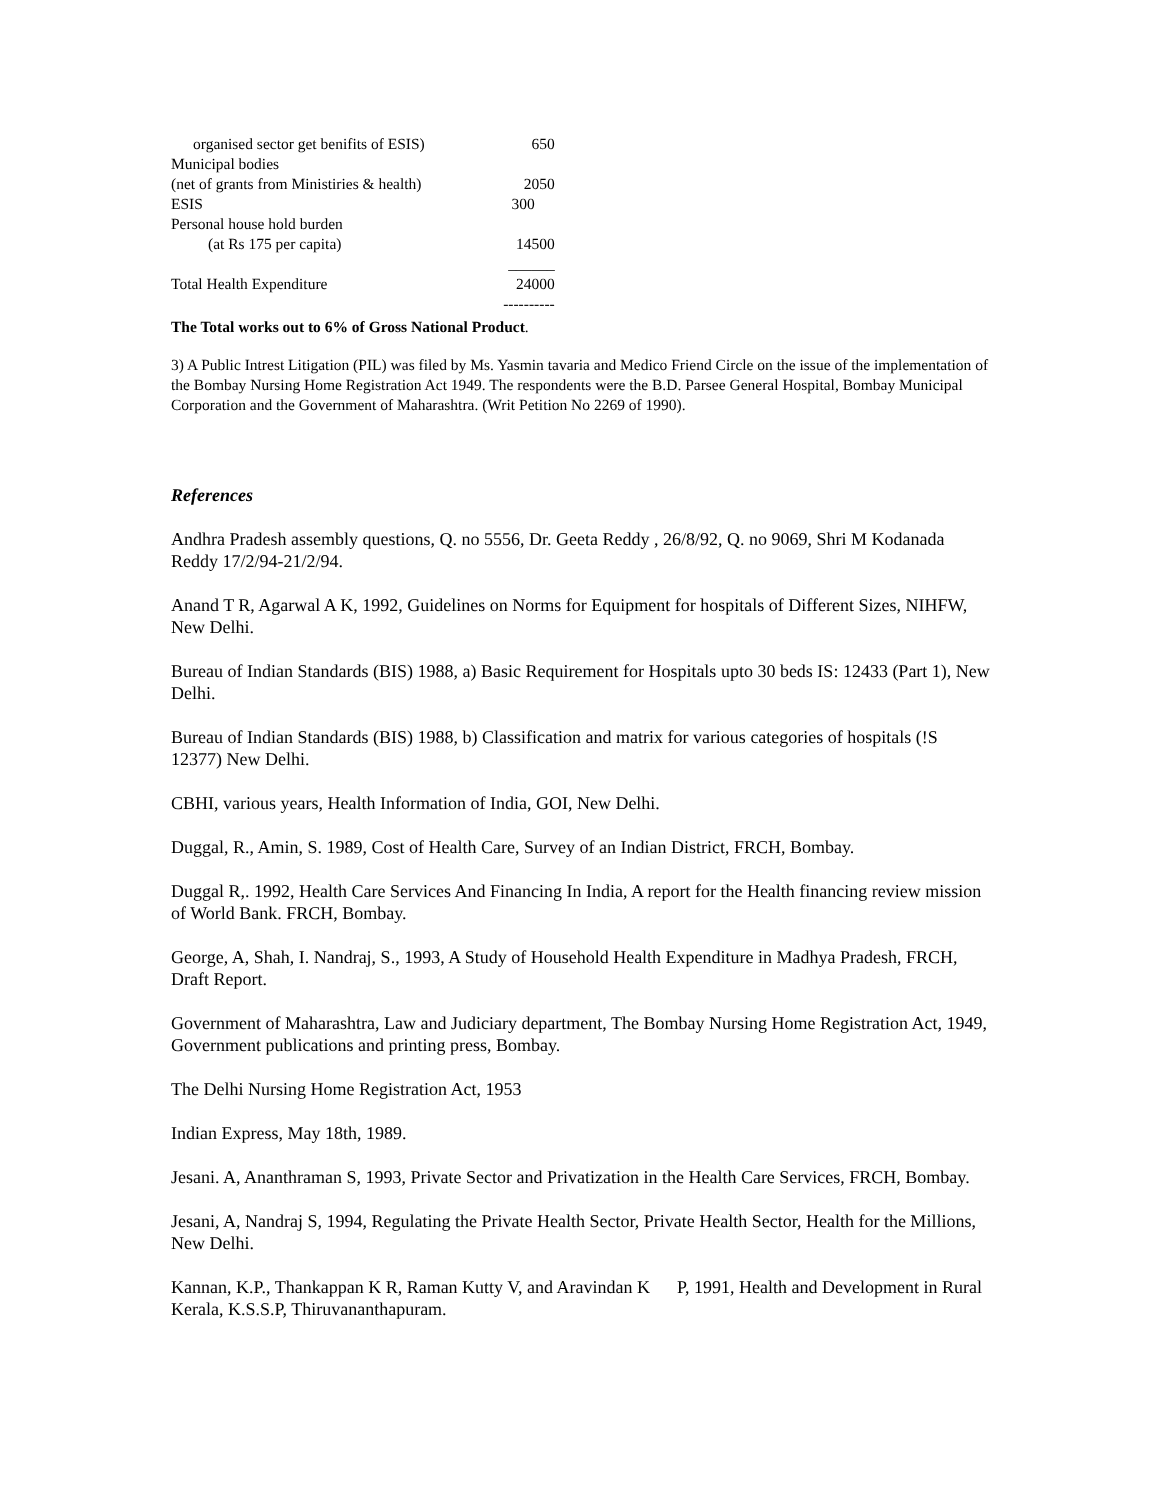| organised sector get benifits of ESIS) | 650 |
| Municipal bodies | |
| (net of grants from Ministiries & health) | 2050 |
| ESIS | 300 |
| Personal house hold burden | |
| (at Rs 175 per capita) | 14500 |
| | ______ |
| Total Health Expenditure | 24000 |
| | ---------- |
The Total works out to 6% of Gross National Product.
3) A Public Intrest Litigation (PIL) was filed by Ms. Yasmin tavaria and Medico Friend Circle on the issue of the implementation of the Bombay Nursing Home Registration Act 1949. The respondents were the B.D. Parsee General Hospital, Bombay Municipal Corporation and the Government of Maharashtra. (Writ Petition No 2269 of 1990).
References
Andhra Pradesh assembly questions, Q. no 5556, Dr. Geeta Reddy , 26/8/92, Q. no 9069, Shri M Kodanada Reddy 17/2/94-21/2/94.
Anand T R, Agarwal A K, 1992, Guidelines on Norms for Equipment for hospitals of Different Sizes, NIHFW, New Delhi.
Bureau of Indian Standards (BIS) 1988, a) Basic Requirement for Hospitals upto 30 beds IS: 12433 (Part 1), New Delhi.
Bureau of Indian Standards (BIS) 1988, b) Classification and matrix for various categories of hospitals (!S 12377) New Delhi.
CBHI, various years, Health Information of India, GOI, New Delhi.
Duggal, R., Amin, S. 1989, Cost of Health Care, Survey of an Indian District, FRCH, Bombay.
Duggal R,. 1992, Health Care Services And Financing In India, A report for the Health financing review mission of World Bank. FRCH, Bombay.
George, A, Shah, I. Nandraj, S., 1993, A Study of Household Health Expenditure in Madhya Pradesh, FRCH, Draft Report.
Government of Maharashtra, Law and Judiciary department, The Bombay Nursing Home Registration Act, 1949, Government publications and printing press, Bombay.
The Delhi Nursing Home Registration Act, 1953
Indian Express, May 18th, 1989.
Jesani. A, Ananthraman S, 1993, Private Sector and Privatization in the Health Care Services, FRCH, Bombay.
Jesani, A, Nandraj S, 1994, Regulating the Private Health Sector, Private Health Sector, Health for the Millions, New Delhi.
Kannan, K.P., Thankappan K R, Raman Kutty V, and Aravindan K P, 1991, Health and Development in Rural Kerala, K.S.S.P, Thiruvananthapuram.